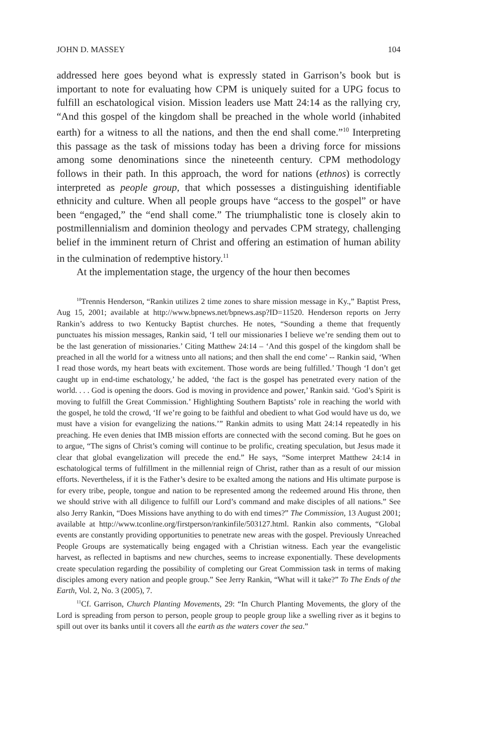JOHN D. MASSEY 104
addressed here goes beyond what is expressly stated in Garrison’s book but is important to note for evaluating how CPM is uniquely suited for a UPG focus to fulfill an eschatological vision. Mission leaders use Matt 24:14 as the rallying cry, “And this gospel of the kingdom shall be preached in the whole world (inhabited earth) for a witness to all the nations, and then the end shall come.”<sup>10</sup> Interpreting this passage as the task of missions today has been a driving force for missions among some denominations since the nineteenth century. CPM methodology follows in their path. In this approach, the word for nations (ethnos) is correctly interpreted as people group, that which possesses a distinguishing identifiable ethnicity and culture. When all people groups have “access to the gospel” or have been “engaged,” the “end shall come.” The triumphalistic tone is closely akin to postmillennialism and dominion theology and pervades CPM strategy, challenging belief in the imminent return of Christ and offering an estimation of human ability in the culmination of redemptive history.<sup>11</sup>
At the implementation stage, the urgency of the hour then becomes
<sup>10</sup> Trennis Henderson, “Rankin utilizes 2 time zones to share mission message in Ky.,” Baptist Press, Aug 15, 2001; available at http://www.bpnews.net/bpnews.asp?ID=11520. Henderson reports on Jerry Rankin’s address to two Kentucky Baptist churches. He notes, “Sounding a theme that frequently punctuates his mission messages, Rankin said, ‘I tell our missionaries I believe we’re sending them out to be the last generation of missionaries.’ Citing Matthew 24:14 – ‘And this gospel of the kingdom shall be preached in all the world for a witness unto all nations; and then shall the end come’ -- Rankin said, ‘When I read those words, my heart beats with excitement. Those words are being fulfilled.’ Though ‘I don’t get caught up in end-time eschatology,’ he added, ‘the fact is the gospel has penetrated every nation of the world. . . . God is opening the doors. God is moving in providence and power,’ Rankin said. ‘God’s Spirit is moving to fulfill the Great Commission.’ Highlighting Southern Baptists’ role in reaching the world with the gospel, he told the crowd, ‘If we’re going to be faithful and obedient to what God would have us do, we must have a vision for evangelizing the nations.’” Rankin admits to using Matt 24:14 repeatedly in his preaching. He even denies that IMB mission efforts are connected with the second coming. But he goes on to argue, “The signs of Christ’s coming will continue to be prolific, creating speculation, but Jesus made it clear that global evangelization will precede the end.” He says, “Some interpret Matthew 24:14 in eschatological terms of fulfillment in the millennial reign of Christ, rather than as a result of our mission efforts. Nevertheless, if it is the Father’s desire to be exalted among the nations and His ultimate purpose is for every tribe, people, tongue and nation to be represented among the redeemed around His throne, then we should strive with all diligence to fulfill our Lord’s command and make disciples of all nations.” See also Jerry Rankin, “Does Missions have anything to do with end times?” The Commission, 13 August 2001; available at http://www.tconline.org/firstperson/rankinfile/503127.html. Rankin also comments, “Global events are constantly providing opportunities to penetrate new areas with the gospel. Previously Unreached People Groups are systematically being engaged with a Christian witness. Each year the evangelistic harvest, as reflected in baptisms and new churches, seems to increase exponentially. These developments create speculation regarding the possibility of completing our Great Commission task in terms of making disciples among every nation and people group.” See Jerry Rankin, “What will it take?” To The Ends of the Earth, Vol. 2, No. 3 (2005), 7.
<sup>11</sup> Cf. Garrison, Church Planting Movements, 29: “In Church Planting Movements, the glory of the Lord is spreading from person to person, people group to people group like a swelling river as it begins to spill out over its banks until it covers all the earth as the waters cover the sea.”